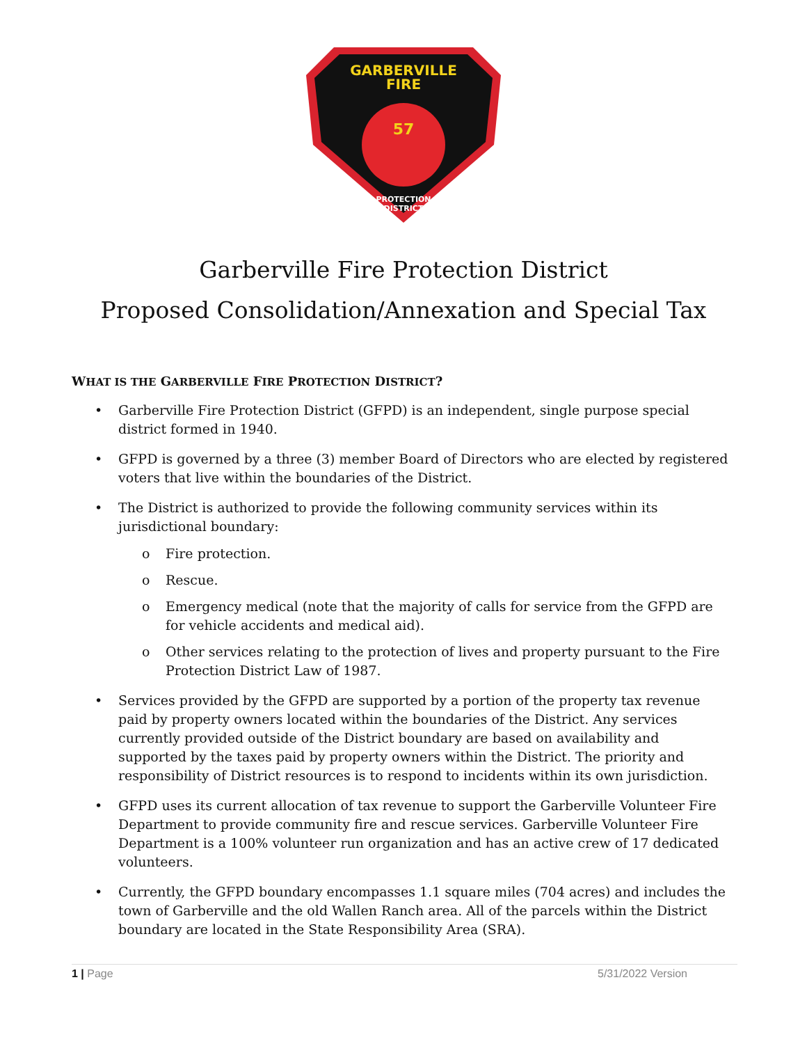GARBERVILLE
FIRE
57
PROTECTION
DISTRICT
Garberville Fire Protection District
Proposed Consolidation/Annexation and Special Tax
WHAT IS THE GARBERVILLE FIRE PROTECTION DISTRICT?
• Garberville Fire Protection District (GFPD) is an independent, single purpose special district formed in 1940.
• GFPD is governed by a three (3) member Board of Directors who are elected by registered voters that live within the boundaries of the District.
• The District is authorized to provide the following community services within its jurisdictional boundary:
o Fire protection.
o Rescue.
o Emergency medical (note that the majority of calls for service from the GFPD are for vehicle accidents and medical aid).
o Other services relating to the protection of lives and property pursuant to the Fire Protection District Law of 1987.
• Services provided by the GFPD are supported by a portion of the property tax revenue paid by property owners located within the boundaries of the District. Any services currently provided outside of the District boundary are based on availability and supported by the taxes paid by property owners within the District. The priority and responsibility of District resources is to respond to incidents within its own jurisdiction.
• GFPD uses its current allocation of tax revenue to support the Garberville Volunteer Fire Department to provide community fire and rescue services. Garberville Volunteer Fire Department is a 100% volunteer run organization and has an active crew of 17 dedicated volunteers.
• Currently, the GFPD boundary encompasses 1.1 square miles (704 acres) and includes the town of Garberville and the old Wallen Ranch area. All of the parcels within the District boundary are located in the State Responsibility Area (SRA).
1 | Page 5/31/2022 Version